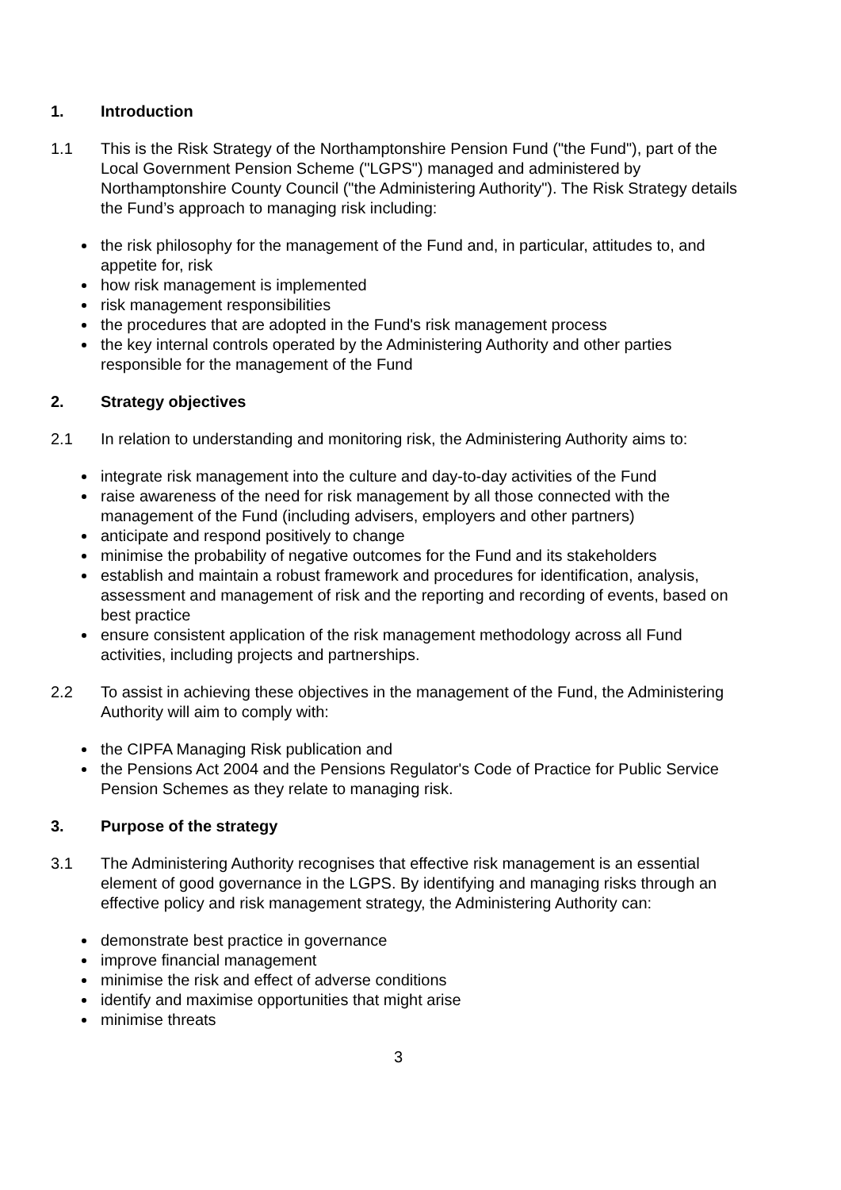1. Introduction
1.1 This is the Risk Strategy of the Northamptonshire Pension Fund ("the Fund"), part of the Local Government Pension Scheme ("LGPS") managed and administered by Northamptonshire County Council ("the Administering Authority"). The Risk Strategy details the Fund’s approach to managing risk including:
the risk philosophy for the management of the Fund and, in particular, attitudes to, and appetite for, risk
how risk management is implemented
risk management responsibilities
the procedures that are adopted in the Fund's risk management process
the key internal controls operated by the Administering Authority and other parties responsible for the management of the Fund
2. Strategy objectives
2.1 In relation to understanding and monitoring risk, the Administering Authority aims to:
integrate risk management into the culture and day-to-day activities of the Fund
raise awareness of the need for risk management by all those connected with the management of the Fund (including advisers, employers and other partners)
anticipate and respond positively to change
minimise the probability of negative outcomes for the Fund and its stakeholders
establish and maintain a robust framework and procedures for identification, analysis, assessment and management of risk and the reporting and recording of events, based on best practice
ensure consistent application of the risk management methodology across all Fund activities, including projects and partnerships.
2.2 To assist in achieving these objectives in the management of the Fund, the Administering Authority will aim to comply with:
the CIPFA Managing Risk publication and
the Pensions Act 2004 and the Pensions Regulator's Code of Practice for Public Service Pension Schemes as they relate to managing risk.
3. Purpose of the strategy
3.1 The Administering Authority recognises that effective risk management is an essential element of good governance in the LGPS. By identifying and managing risks through an effective policy and risk management strategy, the Administering Authority can:
demonstrate best practice in governance
improve financial management
minimise the risk and effect of adverse conditions
identify and maximise opportunities that might arise
minimise threats
3